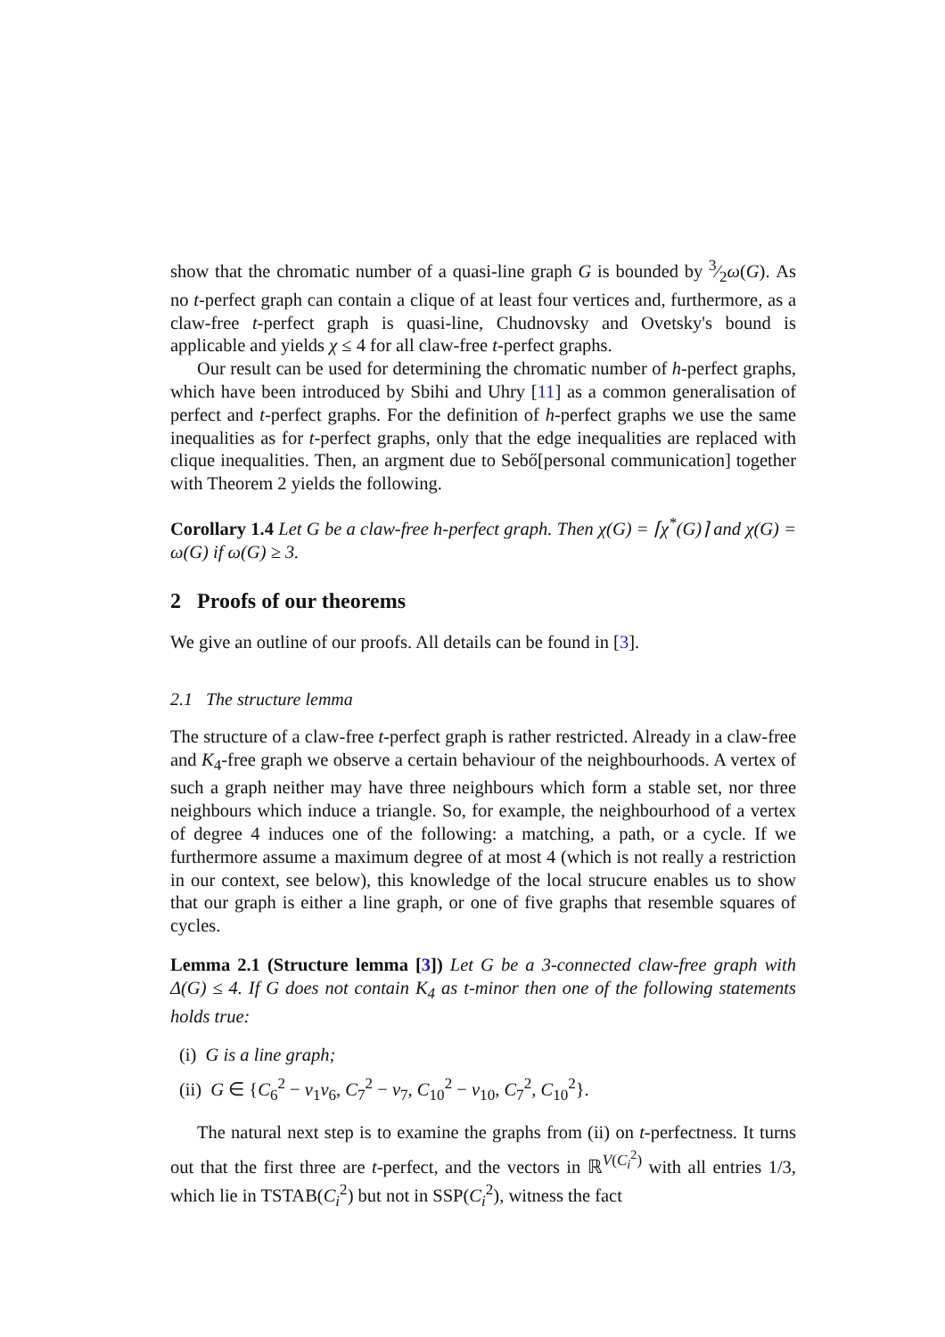show that the chromatic number of a quasi-line graph G is bounded by 3⁄2ω(G). As no t-perfect graph can contain a clique of at least four vertices and, furthermore, as a claw-free t-perfect graph is quasi-line, Chudnovsky and Ovetsky's bound is applicable and yields χ ≤ 4 for all claw-free t-perfect graphs.
Our result can be used for determining the chromatic number of h-perfect graphs, which have been introduced by Sbihi and Uhry [11] as a common generalisation of perfect and t-perfect graphs. For the definition of h-perfect graphs we use the same inequalities as for t-perfect graphs, only that the edge inequalities are replaced with clique inequalities. Then, an argment due to Sebő[personal communication] together with Theorem 2 yields the following.
Corollary 1.4 Let G be a claw-free h-perfect graph. Then χ(G) = ⌈χ<sup>*</sup>(G)⌉ and χ(G) = ω(G) if ω(G) ≥ 3.
2 Proofs of our theorems
We give an outline of our proofs. All details can be found in [3].
2.1 The structure lemma
The structure of a claw-free t-perfect graph is rather restricted. Already in a claw-free and K<sub>4</sub>-free graph we observe a certain behaviour of the neighbourhoods. A vertex of such a graph neither may have three neighbours which form a stable set, nor three neighbours which induce a triangle. So, for example, the neighbourhood of a vertex of degree 4 induces one of the following: a matching, a path, or a cycle. If we furthermore assume a maximum degree of at most 4 (which is not really a restriction in our context, see below), this knowledge of the local strucure enables us to show that our graph is either a line graph, or one of five graphs that resemble squares of cycles.
Lemma 2.1 (Structure lemma [3]) Let G be a 3-connected claw-free graph with Δ(G) ≤ 4. If G does not contain K<sub>4</sub> as t-minor then one of the following statements holds true:
(i) G is a line graph;
(ii) G ∈ {C<sub>6</sub><sup>2</sup> − v<sub>1</sub>v<sub>6</sub>, C<sub>7</sub><sup>2</sup> − v<sub>7</sub>, C<sub>10</sub><sup>2</sup> − v<sub>10</sub>, C<sub>7</sub><sup>2</sup>, C<sub>10</sub><sup>2</sup>}.
The natural next step is to examine the graphs from (ii) on t-perfectness. It turns out that the first three are t-perfect, and the vectors in ℝ<sup>V(C<sub>i</sub><sup>2</sup>)</sup> with all entries 1/3, which lie in TSTAB(C<sub>i</sub><sup>2</sup>) but not in SSP(C<sub>i</sub><sup>2</sup>), witness the fact